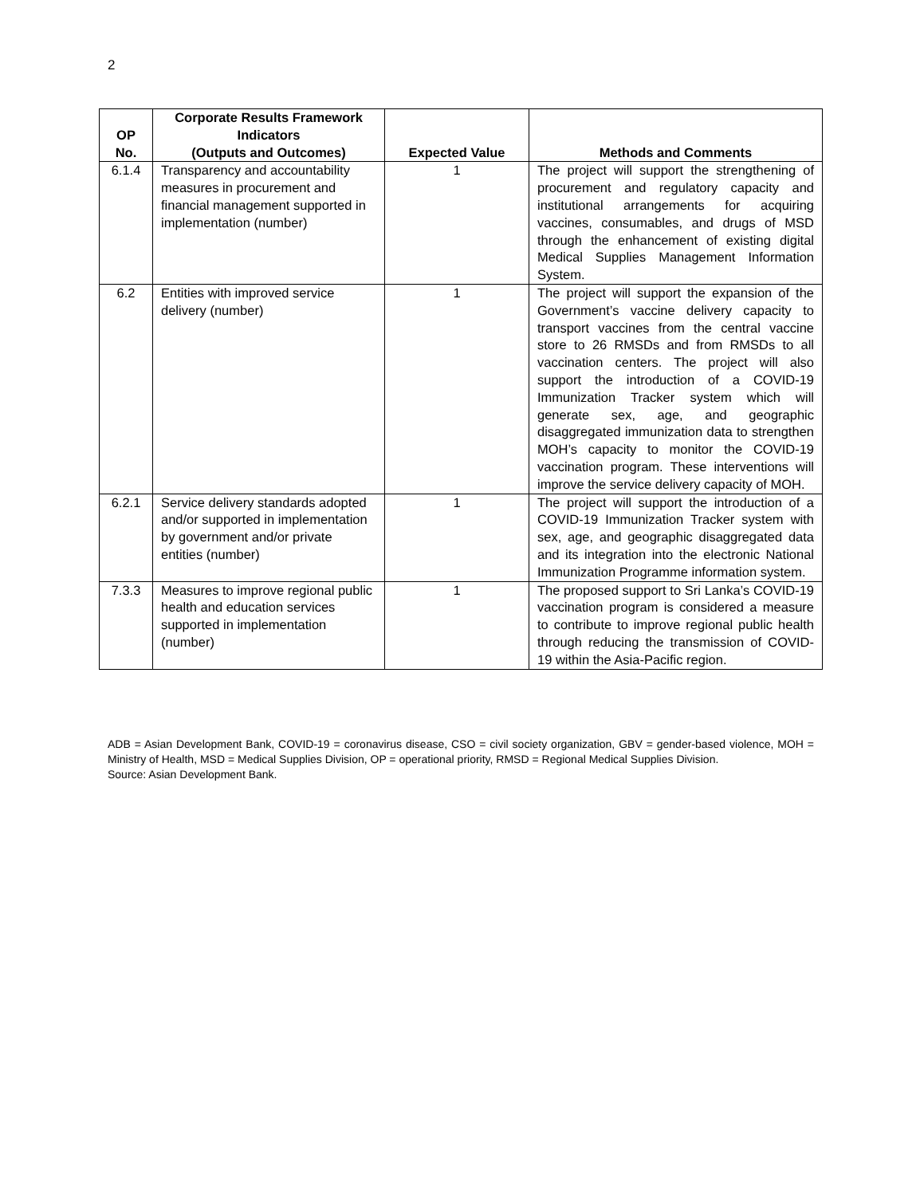2
| OP No. | Corporate Results Framework Indicators (Outputs and Outcomes) | Expected Value | Methods and Comments |
| --- | --- | --- | --- |
| 6.1.4 | Transparency and accountability measures in procurement and financial management supported in implementation (number) | 1 | The project will support the strengthening of procurement and regulatory capacity and institutional arrangements for acquiring vaccines, consumables, and drugs of MSD through the enhancement of existing digital Medical Supplies Management Information System. |
| 6.2 | Entities with improved service delivery (number) | 1 | The project will support the expansion of the Government’s vaccine delivery capacity to transport vaccines from the central vaccine store to 26 RMSDs and from RMSDs to all vaccination centers. The project will also support the introduction of a COVID-19 Immunization Tracker system which will generate sex, age, and geographic disaggregated immunization data to strengthen MOH’s capacity to monitor the COVID-19 vaccination program. These interventions will improve the service delivery capacity of MOH. |
| 6.2.1 | Service delivery standards adopted and/or supported in implementation by government and/or private entities (number) | 1 | The project will support the introduction of a COVID-19 Immunization Tracker system with sex, age, and geographic disaggregated data and its integration into the electronic National Immunization Programme information system. |
| 7.3.3 | Measures to improve regional public health and education services supported in implementation (number) | 1 | The proposed support to Sri Lanka’s COVID-19 vaccination program is considered a measure to contribute to improve regional public health through reducing the transmission of COVID-19 within the Asia-Pacific region. |
ADB = Asian Development Bank, COVID-19 = coronavirus disease, CSO = civil society organization, GBV = gender-based violence, MOH = Ministry of Health, MSD = Medical Supplies Division, OP = operational priority, RMSD = Regional Medical Supplies Division.
Source: Asian Development Bank.